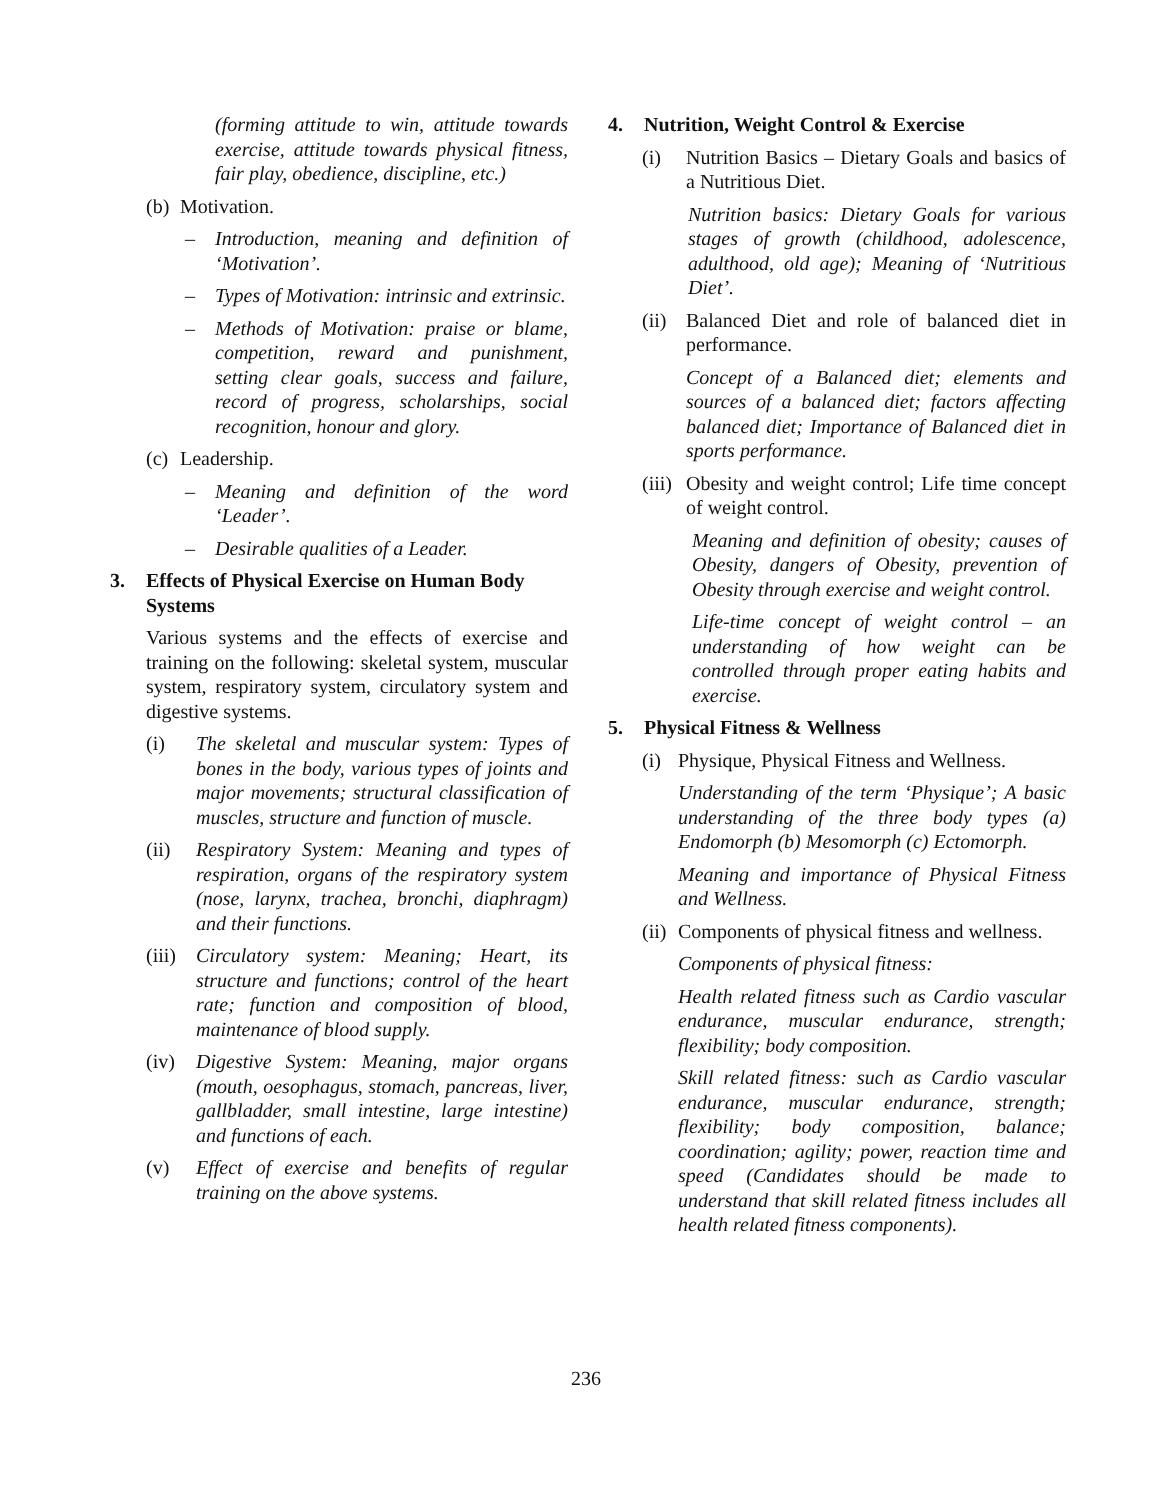(forming attitude to win, attitude towards exercise, attitude towards physical fitness, fair play, obedience, discipline, etc.)
(b) Motivation.
– Introduction, meaning and definition of ‘Motivation’.
– Types of Motivation: intrinsic and extrinsic.
– Methods of Motivation: praise or blame, competition, reward and punishment, setting clear goals, success and failure, record of progress, scholarships, social recognition, honour and glory.
(c) Leadership.
– Meaning and definition of the word ‘Leader’.
– Desirable qualities of a Leader.
3. Effects of Physical Exercise on Human Body Systems
Various systems and the effects of exercise and training on the following: skeletal system, muscular system, respiratory system, circulatory system and digestive systems.
(i) The skeletal and muscular system: Types of bones in the body, various types of joints and major movements; structural classification of muscles, structure and function of muscle.
(ii) Respiratory System: Meaning and types of respiration, organs of the respiratory system (nose, larynx, trachea, bronchi, diaphragm) and their functions.
(iii) Circulatory system: Meaning; Heart, its structure and functions; control of the heart rate; function and composition of blood, maintenance of blood supply.
(iv) Digestive System: Meaning, major organs (mouth, oesophagus, stomach, pancreas, liver, gallbladder, small intestine, large intestine) and functions of each.
(v) Effect of exercise and benefits of regular training on the above systems.
4. Nutrition, Weight Control & Exercise
(i) Nutrition Basics – Dietary Goals and basics of a Nutritious Diet.
Nutrition basics: Dietary Goals for various stages of growth (childhood, adolescence, adulthood, old age); Meaning of ‘Nutritious Diet’.
(ii) Balanced Diet and role of balanced diet in performance.
Concept of a Balanced diet; elements and sources of a balanced diet; factors affecting balanced diet; Importance of Balanced diet in sports performance.
(iii) Obesity and weight control; Life time concept of weight control.
Meaning and definition of obesity; causes of Obesity, dangers of Obesity, prevention of Obesity through exercise and weight control.
Life-time concept of weight control – an understanding of how weight can be controlled through proper eating habits and exercise.
5. Physical Fitness & Wellness
(i) Physique, Physical Fitness and Wellness.
Understanding of the term ‘Physique’; A basic understanding of the three body types (a) Endomorph (b) Mesomorph (c) Ectomorph.
Meaning and importance of Physical Fitness and Wellness.
(ii) Components of physical fitness and wellness.
Components of physical fitness:
Health related fitness such as Cardio vascular endurance, muscular endurance, strength; flexibility; body composition.
Skill related fitness: such as Cardio vascular endurance, muscular endurance, strength; flexibility; body composition, balance; coordination; agility; power, reaction time and speed (Candidates should be made to understand that skill related fitness includes all health related fitness components).
236